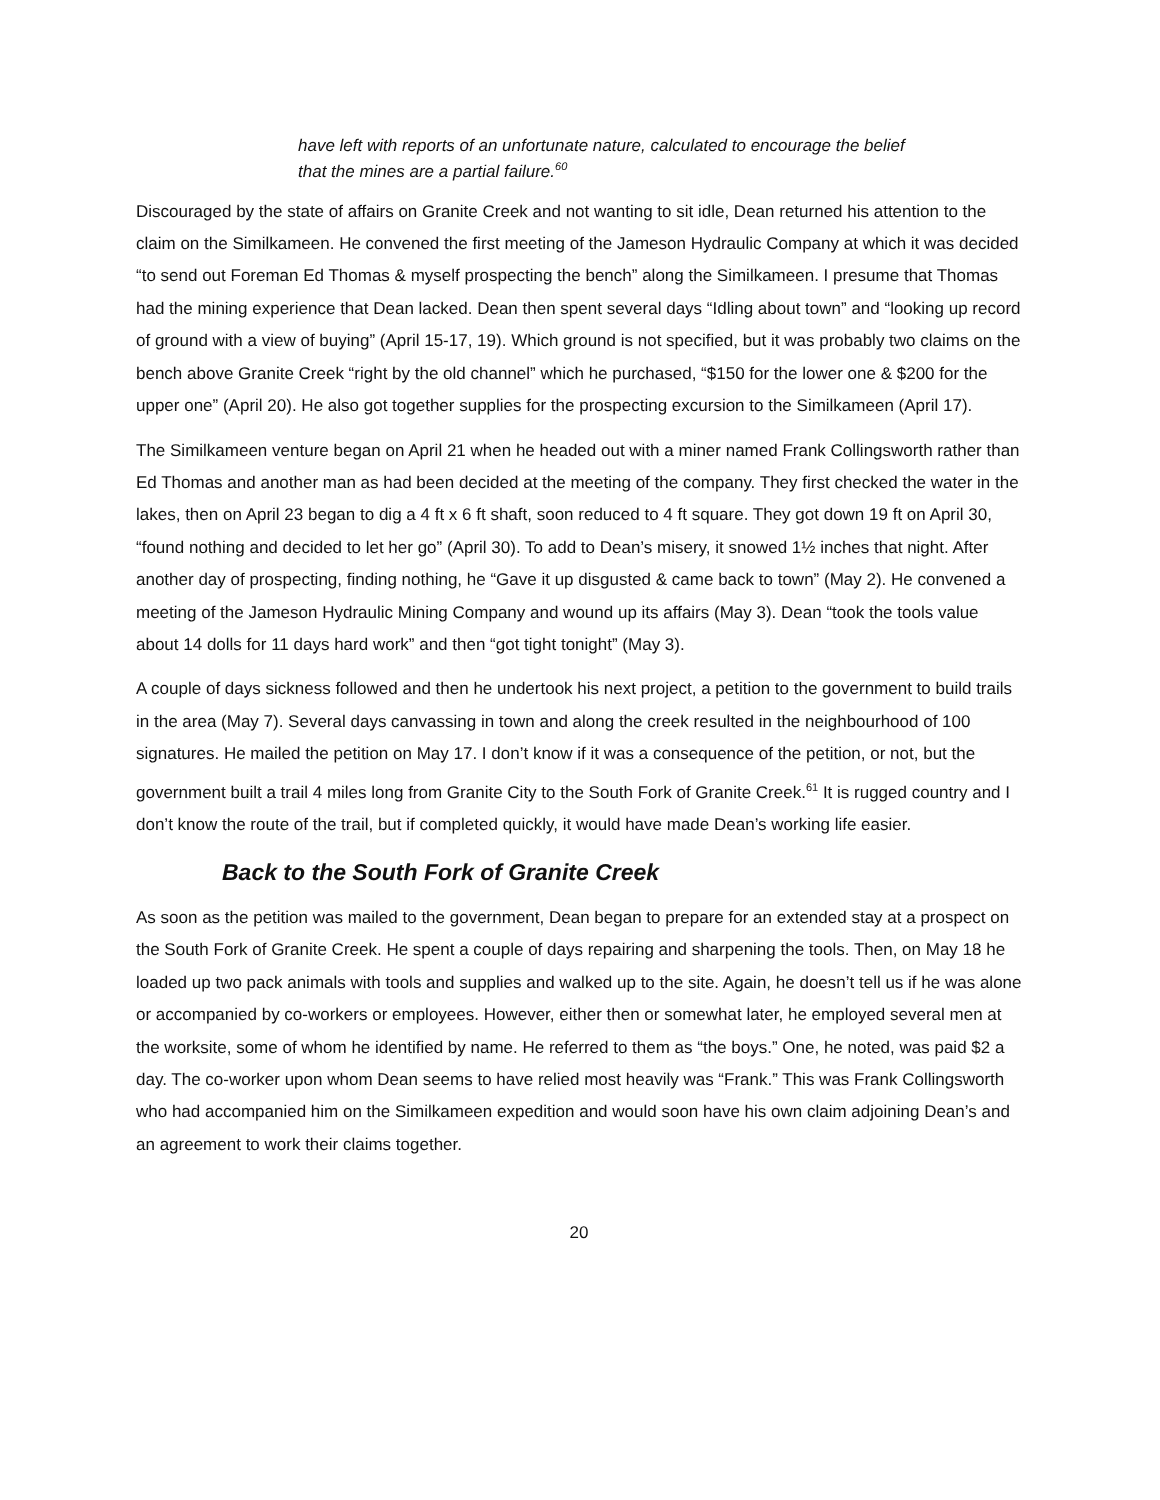have left with reports of an unfortunate nature, calculated to encourage the belief that the mines are a partial failure.<sup>60</sup>
Discouraged by the state of affairs on Granite Creek and not wanting to sit idle, Dean returned his attention to the claim on the Similkameen. He convened the first meeting of the Jameson Hydraulic Company at which it was decided “to send out Foreman Ed Thomas & myself prospecting the bench” along the Similkameen. I presume that Thomas had the mining experience that Dean lacked. Dean then spent several days “Idling about town” and “looking up record of ground with a view of buying” (April 15-17, 19). Which ground is not specified, but it was probably two claims on the bench above Granite Creek “right by the old channel” which he purchased, “$150 for the lower one & $200 for the upper one” (April 20). He also got together supplies for the prospecting excursion to the Similkameen (April 17).
The Similkameen venture began on April 21 when he headed out with a miner named Frank Collingsworth rather than Ed Thomas and another man as had been decided at the meeting of the company. They first checked the water in the lakes, then on April 23 began to dig a 4 ft x 6 ft shaft, soon reduced to 4 ft square. They got down 19 ft on April 30, “found nothing and decided to let her go” (April 30). To add to Dean’s misery, it snowed 1½ inches that night. After another day of prospecting, finding nothing, he “Gave it up disgusted & came back to town” (May 2). He convened a meeting of the Jameson Hydraulic Mining Company and wound up its affairs (May 3). Dean “took the tools value about 14 dolls for 11 days hard work” and then “got tight tonight” (May 3).
A couple of days sickness followed and then he undertook his next project, a petition to the government to build trails in the area (May 7). Several days canvassing in town and along the creek resulted in the neighbourhood of 100 signatures. He mailed the petition on May 17. I don’t know if it was a consequence of the petition, or not, but the government built a trail 4 miles long from Granite City to the South Fork of Granite Creek.<sup>61</sup> It is rugged country and I don’t know the route of the trail, but if completed quickly, it would have made Dean’s working life easier.
Back to the South Fork of Granite Creek
As soon as the petition was mailed to the government, Dean began to prepare for an extended stay at a prospect on the South Fork of Granite Creek. He spent a couple of days repairing and sharpening the tools. Then, on May 18 he loaded up two pack animals with tools and supplies and walked up to the site. Again, he doesn’t tell us if he was alone or accompanied by co-workers or employees. However, either then or somewhat later, he employed several men at the worksite, some of whom he identified by name. He referred to them as “the boys.” One, he noted, was paid $2 a day. The co-worker upon whom Dean seems to have relied most heavily was “Frank.” This was Frank Collingsworth who had accompanied him on the Similkameen expedition and would soon have his own claim adjoining Dean’s and an agreement to work their claims together.
20